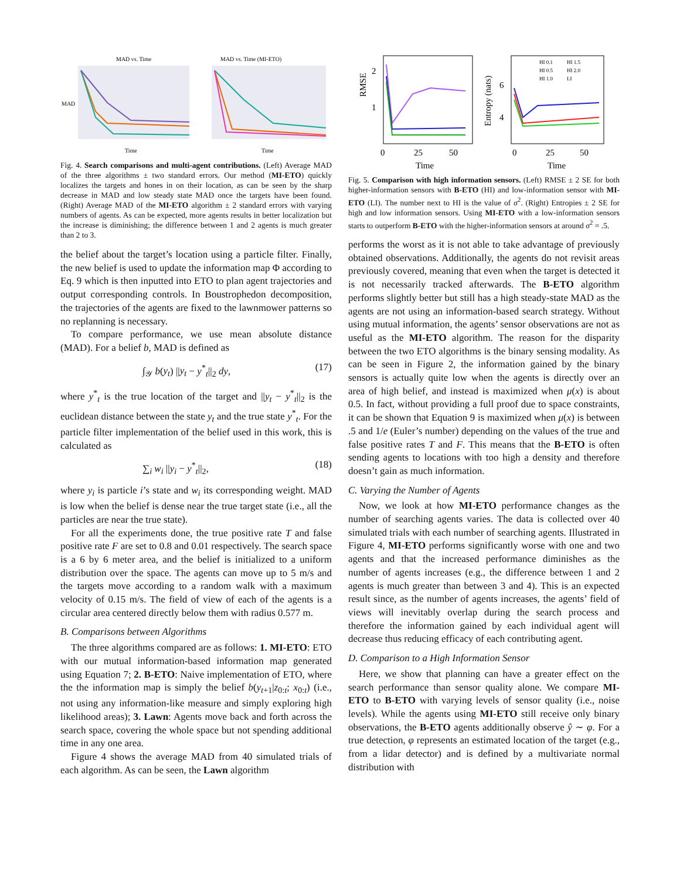MAD vs. Time
Time
MAD
MAD vs. Time (MI-ETO)
Time
Fig. 4. Search comparisons and multi-agent contributions. (Left) Average MAD of the three algorithms ± two standard errors. Our method (MI-ETO) quickly localizes the targets and hones in on their location, as can be seen by the sharp decrease in MAD and low steady state MAD once the targets have been found. (Right) Average MAD of the MI-ETO algorithm ± 2 standard errors with varying numbers of agents. As can be expected, more agents results in better localization but the increase is diminishing; the difference between 1 and 2 agents is much greater than 2 to 3.
the belief about the target’s location using a particle filter. Finally, the new belief is used to update the information map Φ according to Eq. 9 which is then inputted into ETO to plan agent trajectories and output corresponding controls. In Boustrophedon decomposition, the trajectories of the agents are fixed to the lawnmower patterns so no replanning is necessary.
To compare performance, we use mean absolute distance (MAD). For a belief b, MAD is defined as
∫<sub>𝒴</sub> b(y<sub>t</sub>) ||y<sub>t</sub> − y<sup>*</sup><sub>t</sub>||<sub>2</sub> dy, (17)
where y<sup>*</sup><sub>t</sub> is the true location of the target and ||y<sub>t</sub> − y<sup>*</sup><sub>t</sub>||<sub>2</sub> is the euclidean distance between the state y<sub>t</sub> and the true state y<sup>*</sup><sub>t</sub>. For the particle filter implementation of the belief used in this work, this is calculated as
∑<sub>i</sub> w<sub>i</sub> ||y<sub>i</sub> − y<sup>*</sup><sub>t</sub>||<sub>2</sub>, (18)
where y<sub>i</sub> is particle i’s state and w<sub>i</sub> its corresponding weight. MAD is low when the belief is dense near the true target state (i.e., all the particles are near the true state).
For all the experiments done, the true positive rate T and false positive rate F are set to 0.8 and 0.01 respectively. The search space is a 6 by 6 meter area, and the belief is initialized to a uniform distribution over the space. The agents can move up to 5 m/s and the targets move according to a random walk with a maximum velocity of 0.15 m/s. The field of view of each of the agents is a circular area centered directly below them with radius 0.577 m.
B. Comparisons between Algorithms
The three algorithms compared are as follows: 1. MI-ETO: ETO with our mutual information-based information map generated using Equation 7; 2. B-ETO: Naive implementation of ETO, where the the information map is simply the belief b(y<sub>t+1</sub>|z<sub>0:t</sub>; x<sub>0:t</sub>) (i.e., not using any information-like measure and simply exploring high likelihood areas); 3. Lawn: Agents move back and forth across the search space, covering the whole space but not spending additional time in any one area.
Figure 4 shows the average MAD from 40 simulated trials of each algorithm. As can be seen, the Lawn algorithm
RMSE
2
1
0
25
50
Time
HI 0.1
HI 1.5
HI 0.5
HI 2.0
HI 1.0
LI
Entropy (nats)
6
4
0
25
50
Time
Fig. 5. Comparison with high information sensors. (Left) RMSE ± 2 SE for both higher-information sensors with B-ETO (HI) and low-information sensor with MI-ETO (LI). The number next to HI is the value of σ<sup>2</sup>. (Right) Entropies ± 2 SE for high and low information sensors. Using MI-ETO with a low-information sensors starts to outperform B-ETO with the higher-information sensors at around σ<sup>2</sup> = .5.
performs the worst as it is not able to take advantage of previously obtained observations. Additionally, the agents do not revisit areas previously covered, meaning that even when the target is detected it is not necessarily tracked afterwards. The B-ETO algorithm performs slightly better but still has a high steady-state MAD as the agents are not using an information-based search strategy. Without using mutual information, the agents’ sensor observations are not as useful as the MI-ETO algorithm. The reason for the disparity between the two ETO algorithms is the binary sensing modality. As can be seen in Figure 2, the information gained by the binary sensors is actually quite low when the agents is directly over an area of high belief, and instead is maximized when μ(x) is about 0.5. In fact, without providing a full proof due to space constraints, it can be shown that Equation 9 is maximized when μ(x) is between .5 and 1/e (Euler’s number) depending on the values of the true and false positive rates T and F. This means that the B-ETO is often sending agents to locations with too high a density and therefore doesn’t gain as much information.
C. Varying the Number of Agents
Now, we look at how MI-ETO performance changes as the number of searching agents varies. The data is collected over 40 simulated trials with each number of searching agents. Illustrated in Figure 4, MI-ETO performs significantly worse with one and two agents and that the increased performance diminishes as the number of agents increases (e.g., the difference between 1 and 2 agents is much greater than between 3 and 4). This is an expected result since, as the number of agents increases, the agents’ field of views will inevitably overlap during the search process and therefore the information gained by each individual agent will decrease thus reducing efficacy of each contributing agent.
D. Comparison to a High Information Sensor
Here, we show that planning can have a greater effect on the search performance than sensor quality alone. We compare MI-ETO to B-ETO with varying levels of sensor quality (i.e., noise levels). While the agents using MI-ETO still receive only binary observations, the B-ETO agents additionally observe ŷ ∼ φ. For a true detection, φ represents an estimated location of the target (e.g., from a lidar detector) and is defined by a multivariate normal distribution with